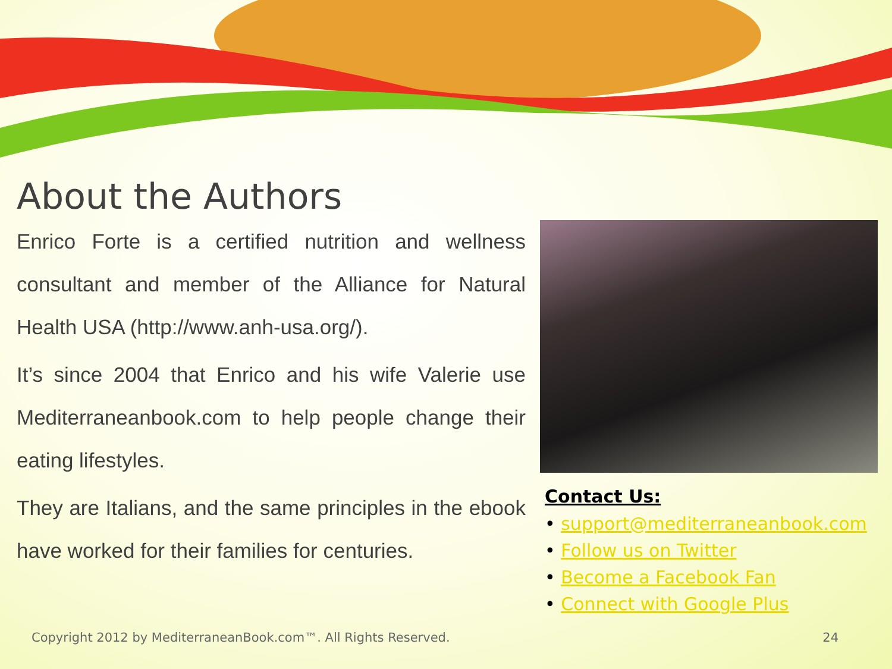About the Authors
Enrico Forte is a certified nutrition and wellness consultant and member of the Alliance for Natural Health USA (http://www.anh-usa.org/).
It’s since 2004 that Enrico and his wife Valerie use Mediterraneanbook.com to help people change their eating lifestyles.
They are Italians, and the same principles in the ebook have worked for their families for centuries.
Contact Us:
• support@mediterraneanbook.com
• Follow us on Twitter
• Become a Facebook Fan
• Connect with Google Plus
Copyright 2012 by MediterraneanBook.com™. All Rights Reserved. 24